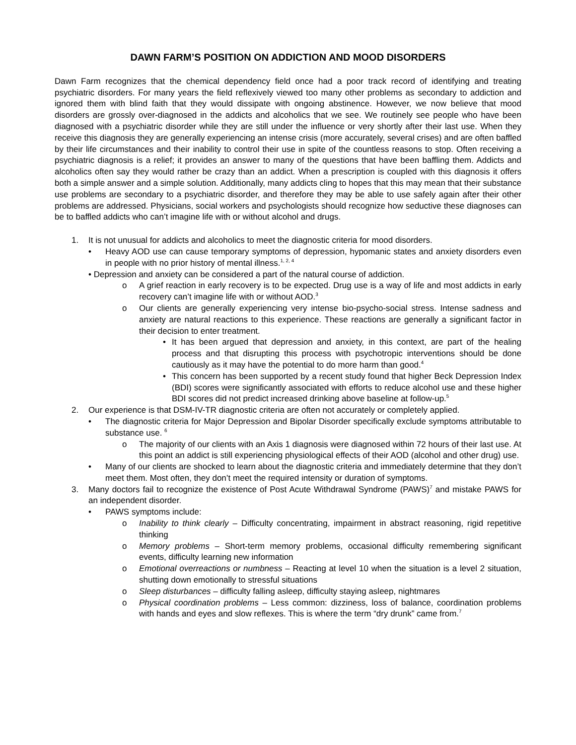DAWN FARM’S POSITION ON ADDICTION AND MOOD DISORDERS
Dawn Farm recognizes that the chemical dependency field once had a poor track record of identifying and treating psychiatric disorders. For many years the field reflexively viewed too many other problems as secondary to addiction and ignored them with blind faith that they would dissipate with ongoing abstinence. However, we now believe that mood disorders are grossly over-diagnosed in the addicts and alcoholics that we see. We routinely see people who have been diagnosed with a psychiatric disorder while they are still under the influence or very shortly after their last use. When they receive this diagnosis they are generally experiencing an intense crisis (more accurately, several crises) and are often baffled by their life circumstances and their inability to control their use in spite of the countless reasons to stop. Often receiving a psychiatric diagnosis is a relief; it provides an answer to many of the questions that have been baffling them. Addicts and alcoholics often say they would rather be crazy than an addict. When a prescription is coupled with this diagnosis it offers both a simple answer and a simple solution. Additionally, many addicts cling to hopes that this may mean that their substance use problems are secondary to a psychiatric disorder, and therefore they may be able to use safely again after their other problems are addressed. Physicians, social workers and psychologists should recognize how seductive these diagnoses can be to baffled addicts who can’t imagine life with or without alcohol and drugs.
1. It is not unusual for addicts and alcoholics to meet the diagnostic criteria for mood disorders.
• Heavy AOD use can cause temporary symptoms of depression, hypomanic states and anxiety disorders even in people with no prior history of mental illness.<sup>1, 2, 4</sup>
• Depression and anxiety can be considered a part of the natural course of addiction.
o A grief reaction in early recovery is to be expected. Drug use is a way of life and most addicts in early recovery can’t imagine life with or without AOD.<sup>3</sup>
o Our clients are generally experiencing very intense bio-psycho-social stress. Intense sadness and anxiety are natural reactions to this experience. These reactions are generally a significant factor in their decision to enter treatment.
• It has been argued that depression and anxiety, in this context, are part of the healing process and that disrupting this process with psychotropic interventions should be done cautiously as it may have the potential to do more harm than good.<sup>4</sup>
• This concern has been supported by a recent study found that higher Beck Depression Index (BDI) scores were significantly associated with efforts to reduce alcohol use and these higher BDI scores did not predict increased drinking above baseline at follow-up.<sup>5</sup>
2. Our experience is that DSM-IV-TR diagnostic criteria are often not accurately or completely applied.
• The diagnostic criteria for Major Depression and Bipolar Disorder specifically exclude symptoms attributable to substance use. <sup>6</sup>
o The majority of our clients with an Axis 1 diagnosis were diagnosed within 72 hours of their last use. At this point an addict is still experiencing physiological effects of their AOD (alcohol and other drug) use.
• Many of our clients are shocked to learn about the diagnostic criteria and immediately determine that they don’t meet them. Most often, they don’t meet the required intensity or duration of symptoms.
3. Many doctors fail to recognize the existence of Post Acute Withdrawal Syndrome (PAWS)<sup>7</sup> and mistake PAWS for an independent disorder.
• PAWS symptoms include:
o Inability to think clearly – Difficulty concentrating, impairment in abstract reasoning, rigid repetitive thinking
o Memory problems – Short-term memory problems, occasional difficulty remembering significant events, difficulty learning new information
o Emotional overreactions or numbness – Reacting at level 10 when the situation is a level 2 situation, shutting down emotionally to stressful situations
o Sleep disturbances – difficulty falling asleep, difficulty staying asleep, nightmares
o Physical coordination problems – Less common: dizziness, loss of balance, coordination problems with hands and eyes and slow reflexes. This is where the term “dry drunk” came from.<sup>7</sup>